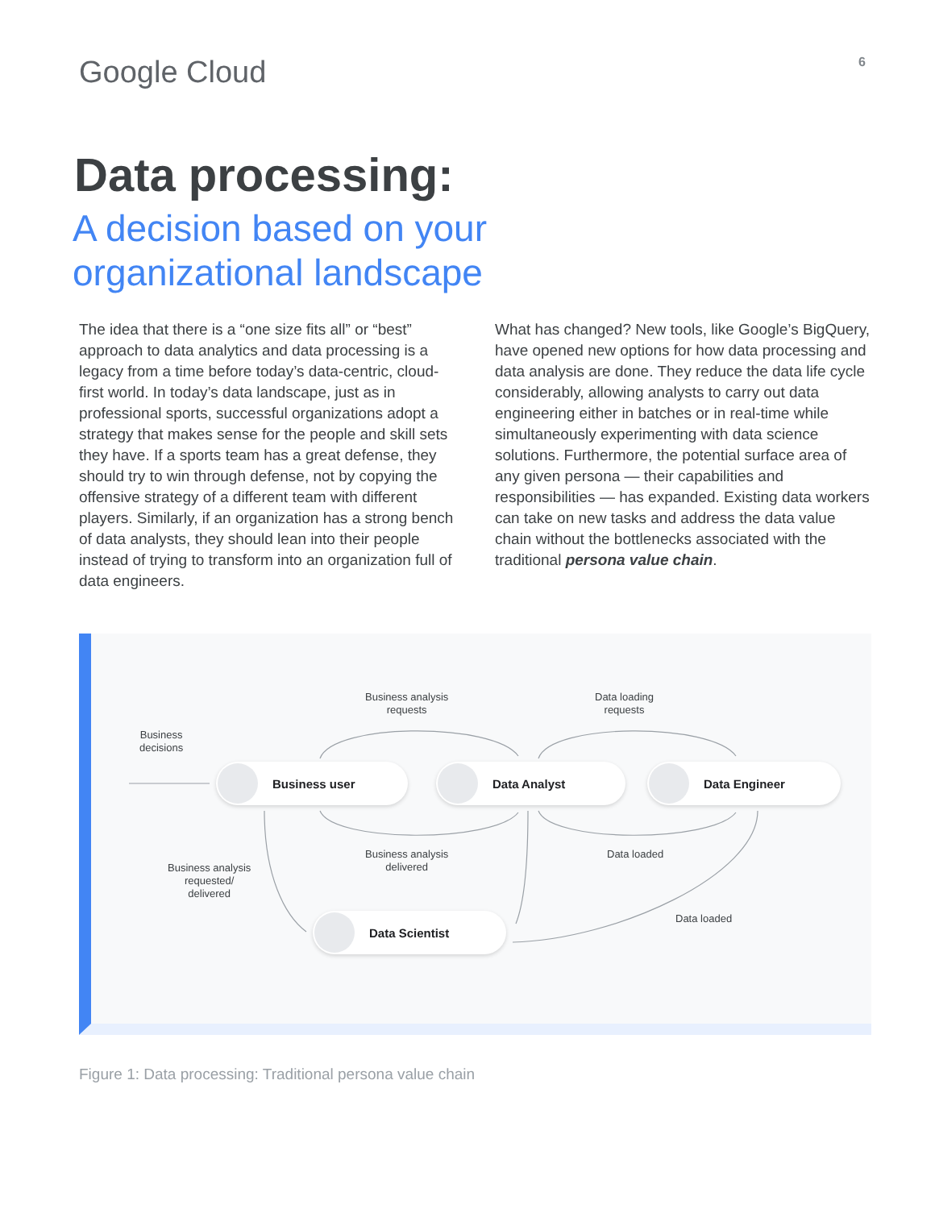Google Cloud
6
Data processing:
A decision based on your
organizational landscape
The idea that there is a “one size fits all” or “best” approach to data analytics and data processing is a legacy from a time before today’s data-centric, cloud-first world. In today’s data landscape, just as in professional sports, successful organizations adopt a strategy that makes sense for the people and skill sets they have. If a sports team has a great defense, they should try to win through defense, not by copying the offensive strategy of a different team with different players. Similarly, if an organization has a strong bench of data analysts, they should lean into their people instead of trying to transform into an organization full of data engineers.
What has changed? New tools, like Google’s BigQuery, have opened new options for how data processing and data analysis are done. They reduce the data life cycle considerably, allowing analysts to carry out data engineering either in batches or in real-time while simultaneously experimenting with data science solutions. Furthermore, the potential surface area of any given persona — their capabilities and responsibilities — has expanded. Existing data workers can take on new tasks and address the data value chain without the bottlenecks associated with the traditional persona value chain.
Business
decisions
Business analysis
requests
Data loading
requests
Business analysis
delivered
Data loaded
Business analysis
requested/
delivered
Data loaded
Business user Data Analyst Data Engineer
Data Scientist
Figure 1: Data processing: Traditional persona value chain